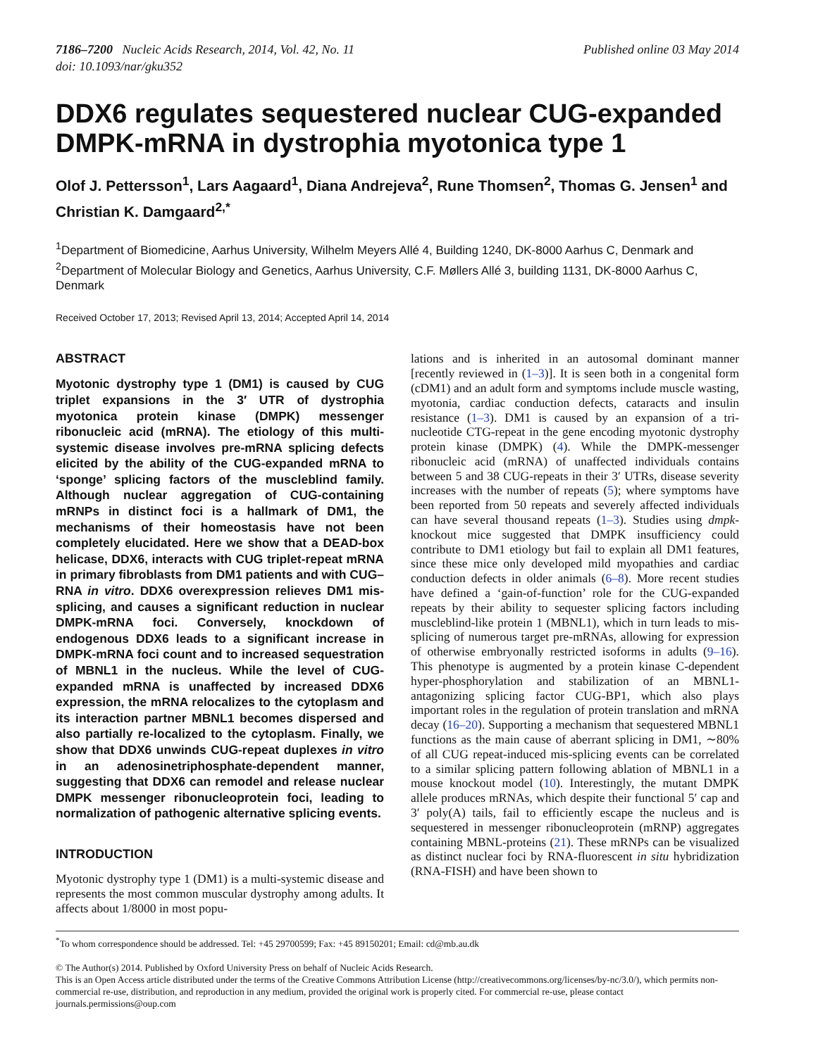7186–7200 Nucleic Acids Research, 2014, Vol. 42, No. 11
doi: 10.1093/nar/gku352
Published online 03 May 2014
DDX6 regulates sequestered nuclear CUG-expanded DMPK-mRNA in dystrophia myotonica type 1
Olof J. Pettersson<sup>1</sup>, Lars Aagaard<sup>1</sup>, Diana Andrejeva<sup>2</sup>, Rune Thomsen<sup>2</sup>, Thomas G. Jensen<sup>1</sup> and Christian K. Damgaard<sup>2,*</sup>
<sup>1</sup> Department of Biomedicine, Aarhus University, Wilhelm Meyers Allé 4, Building 1240, DK-8000 Aarhus C, Denmark and <sup>2</sup>Department of Molecular Biology and Genetics, Aarhus University, C.F. Møllers Allé 3, building 1131, DK-8000 Aarhus C, Denmark
Received October 17, 2013; Revised April 13, 2014; Accepted April 14, 2014
ABSTRACT
Myotonic dystrophy type 1 (DM1) is caused by CUG triplet expansions in the 3′ UTR of dystrophia myotonica protein kinase (DMPK) messenger ribonucleic acid (mRNA). The etiology of this multi-systemic disease involves pre-mRNA splicing defects elicited by the ability of the CUG-expanded mRNA to ‘sponge’ splicing factors of the muscleblind family. Although nuclear aggregation of CUG-containing mRNPs in distinct foci is a hallmark of DM1, the mechanisms of their homeostasis have not been completely elucidated. Here we show that a DEAD-box helicase, DDX6, interacts with CUG triplet-repeat mRNA in primary fibroblasts from DM1 patients and with CUG–RNA in vitro. DDX6 overexpression relieves DM1 mis-splicing, and causes a significant reduction in nuclear DMPK-mRNA foci. Conversely, knockdown of endogenous DDX6 leads to a significant increase in DMPK-mRNA foci count and to increased sequestration of MBNL1 in the nucleus. While the level of CUG-expanded mRNA is unaffected by increased DDX6 expression, the mRNA relocalizes to the cytoplasm and its interaction partner MBNL1 becomes dispersed and also partially re-localized to the cytoplasm. Finally, we show that DDX6 unwinds CUG-repeat duplexes in vitro in an adenosinetriphosphate-dependent manner, suggesting that DDX6 can remodel and release nuclear DMPK messenger ribonucleoprotein foci, leading to normalization of pathogenic alternative splicing events.
INTRODUCTION
Myotonic dystrophy type 1 (DM1) is a multi-systemic disease and represents the most common muscular dystrophy among adults. It affects about 1/8000 in most popu-
lations and is inherited in an autosomal dominant manner [recently reviewed in (1–3)]. It is seen both in a congenital form (cDM1) and an adult form and symptoms include muscle wasting, myotonia, cardiac conduction defects, cataracts and insulin resistance (1–3). DM1 is caused by an expansion of a tri-nucleotide CTG-repeat in the gene encoding myotonic dystrophy protein kinase (DMPK) (4). While the DMPK-messenger ribonucleic acid (mRNA) of unaffected individuals contains between 5 and 38 CUG-repeats in their 3′ UTRs, disease severity increases with the number of repeats (5); where symptoms have been reported from 50 repeats and severely affected individuals can have several thousand repeats (1–3). Studies using dmpk-knockout mice suggested that DMPK insufficiency could contribute to DM1 etiology but fail to explain all DM1 features, since these mice only developed mild myopathies and cardiac conduction defects in older animals (6–8). More recent studies have defined a ‘gain-of-function’ role for the CUG-expanded repeats by their ability to sequester splicing factors including muscleblind-like protein 1 (MBNL1), which in turn leads to mis-splicing of numerous target pre-mRNAs, allowing for expression of otherwise embryonally restricted isoforms in adults (9–16). This phenotype is augmented by a protein kinase C-dependent hyper-phosphorylation and stabilization of an MBNL1-antagonizing splicing factor CUG-BP1, which also plays important roles in the regulation of protein translation and mRNA decay (16–20). Supporting a mechanism that sequestered MBNL1 functions as the main cause of aberrant splicing in DM1, ∼80% of all CUG repeat-induced mis-splicing events can be correlated to a similar splicing pattern following ablation of MBNL1 in a mouse knockout model (10). Interestingly, the mutant DMPK allele produces mRNAs, which despite their functional 5′ cap and 3′ poly(A) tails, fail to efficiently escape the nucleus and is sequestered in messenger ribonucleoprotein (mRNP) aggregates containing MBNL-proteins (21). These mRNPs can be visualized as distinct nuclear foci by RNA-fluorescent in situ hybridization (RNA-FISH) and have been shown to
<sup>*</sup> To whom correspondence should be addressed. Tel: +45 29700599; Fax: +45 89150201; Email: cd@mb.au.dk
© The Author(s) 2014. Published by Oxford University Press on behalf of Nucleic Acids Research.
This is an Open Access article distributed under the terms of the Creative Commons Attribution License (http://creativecommons.org/licenses/by-nc/3.0/), which permits non-commercial re-use, distribution, and reproduction in any medium, provided the original work is properly cited. For commercial re-use, please contact journals.permissions@oup.com